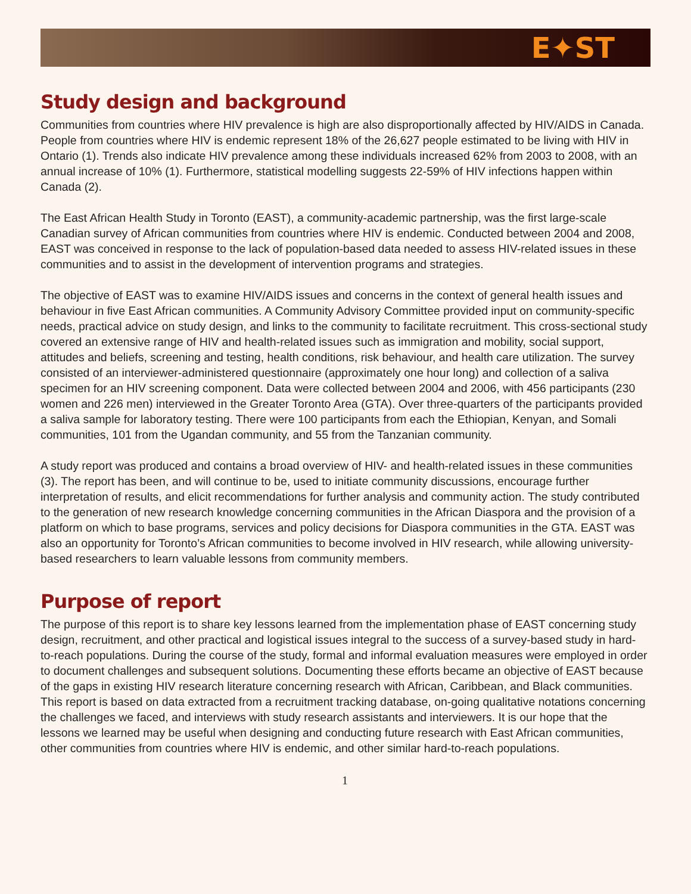E✦ST
Study design and background
Communities from countries where HIV prevalence is high are also disproportionally affected by HIV/AIDS in Canada. People from countries where HIV is endemic represent 18% of the 26,627 people estimated to be living with HIV in Ontario (1). Trends also indicate HIV prevalence among these individuals increased 62% from 2003 to 2008, with an annual increase of 10% (1). Furthermore, statistical modelling suggests 22-59% of HIV infections happen within Canada (2).
The East African Health Study in Toronto (EAST), a community-academic partnership, was the first large-scale Canadian survey of African communities from countries where HIV is endemic. Conducted between 2004 and 2008, EAST was conceived in response to the lack of population-based data needed to assess HIV-related issues in these communities and to assist in the development of intervention programs and strategies.
The objective of EAST was to examine HIV/AIDS issues and concerns in the context of general health issues and behaviour in five East African communities. A Community Advisory Committee provided input on community-specific needs, practical advice on study design, and links to the community to facilitate recruitment. This cross-sectional study covered an extensive range of HIV and health-related issues such as immigration and mobility, social support, attitudes and beliefs, screening and testing, health conditions, risk behaviour, and health care utilization. The survey consisted of an interviewer-administered questionnaire (approximately one hour long) and collection of a saliva specimen for an HIV screening component. Data were collected between 2004 and 2006, with 456 participants (230 women and 226 men) interviewed in the Greater Toronto Area (GTA). Over three-quarters of the participants provided a saliva sample for laboratory testing. There were 100 participants from each the Ethiopian, Kenyan, and Somali communities, 101 from the Ugandan community, and 55 from the Tanzanian community.
A study report was produced and contains a broad overview of HIV- and health-related issues in these communities (3). The report has been, and will continue to be, used to initiate community discussions, encourage further interpretation of results, and elicit recommendations for further analysis and community action. The study contributed to the generation of new research knowledge concerning communities in the African Diaspora and the provision of a platform on which to base programs, services and policy decisions for Diaspora communities in the GTA. EAST was also an opportunity for Toronto’s African communities to become involved in HIV research, while allowing university-based researchers to learn valuable lessons from community members.
Purpose of report
The purpose of this report is to share key lessons learned from the implementation phase of EAST concerning study design, recruitment, and other practical and logistical issues integral to the success of a survey-based study in hard-to-reach populations. During the course of the study, formal and informal evaluation measures were employed in order to document challenges and subsequent solutions. Documenting these efforts became an objective of EAST because of the gaps in existing HIV research literature concerning research with African, Caribbean, and Black communities. This report is based on data extracted from a recruitment tracking database, on-going qualitative notations concerning the challenges we faced, and interviews with study research assistants and interviewers. It is our hope that the lessons we learned may be useful when designing and conducting future research with East African communities, other communities from countries where HIV is endemic, and other similar hard-to-reach populations.
1